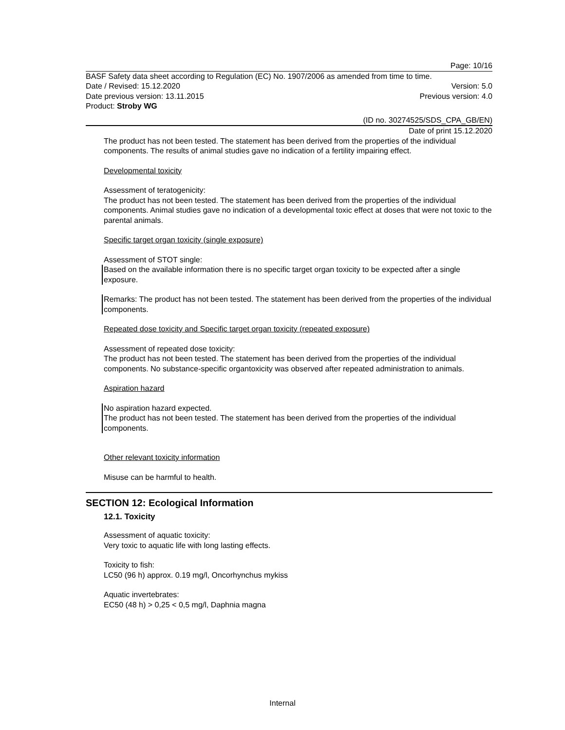Page: 10/16
BASF Safety data sheet according to Regulation (EC) No. 1907/2006 as amended from time to time.
Date / Revised: 15.12.2020 Version: 5.0
Date previous version: 13.11.2015 Previous version: 4.0
Product: Stroby WG
(ID no. 30274525/SDS_CPA_GB/EN)
Date of print 15.12.2020
The product has not been tested. The statement has been derived from the properties of the individual components. The results of animal studies gave no indication of a fertility impairing effect.
Developmental toxicity
Assessment of teratogenicity:
The product has not been tested. The statement has been derived from the properties of the individual components. Animal studies gave no indication of a developmental toxic effect at doses that were not toxic to the parental animals.
Specific target organ toxicity (single exposure)
Assessment of STOT single:
Based on the available information there is no specific target organ toxicity to be expected after a single exposure.
Remarks: The product has not been tested. The statement has been derived from the properties of the individual components.
Repeated dose toxicity and Specific target organ toxicity (repeated exposure)
Assessment of repeated dose toxicity:
The product has not been tested. The statement has been derived from the properties of the individual components. No substance-specific organtoxicity was observed after repeated administration to animals.
Aspiration hazard
No aspiration hazard expected.
The product has not been tested. The statement has been derived from the properties of the individual components.
Other relevant toxicity information
Misuse can be harmful to health.
SECTION 12: Ecological Information
12.1. Toxicity
Assessment of aquatic toxicity:
Very toxic to aquatic life with long lasting effects.
Toxicity to fish:
LC50 (96 h) approx. 0.19 mg/l, Oncorhynchus mykiss
Aquatic invertebrates:
EC50 (48 h) > 0,25 < 0,5 mg/l, Daphnia magna
Internal